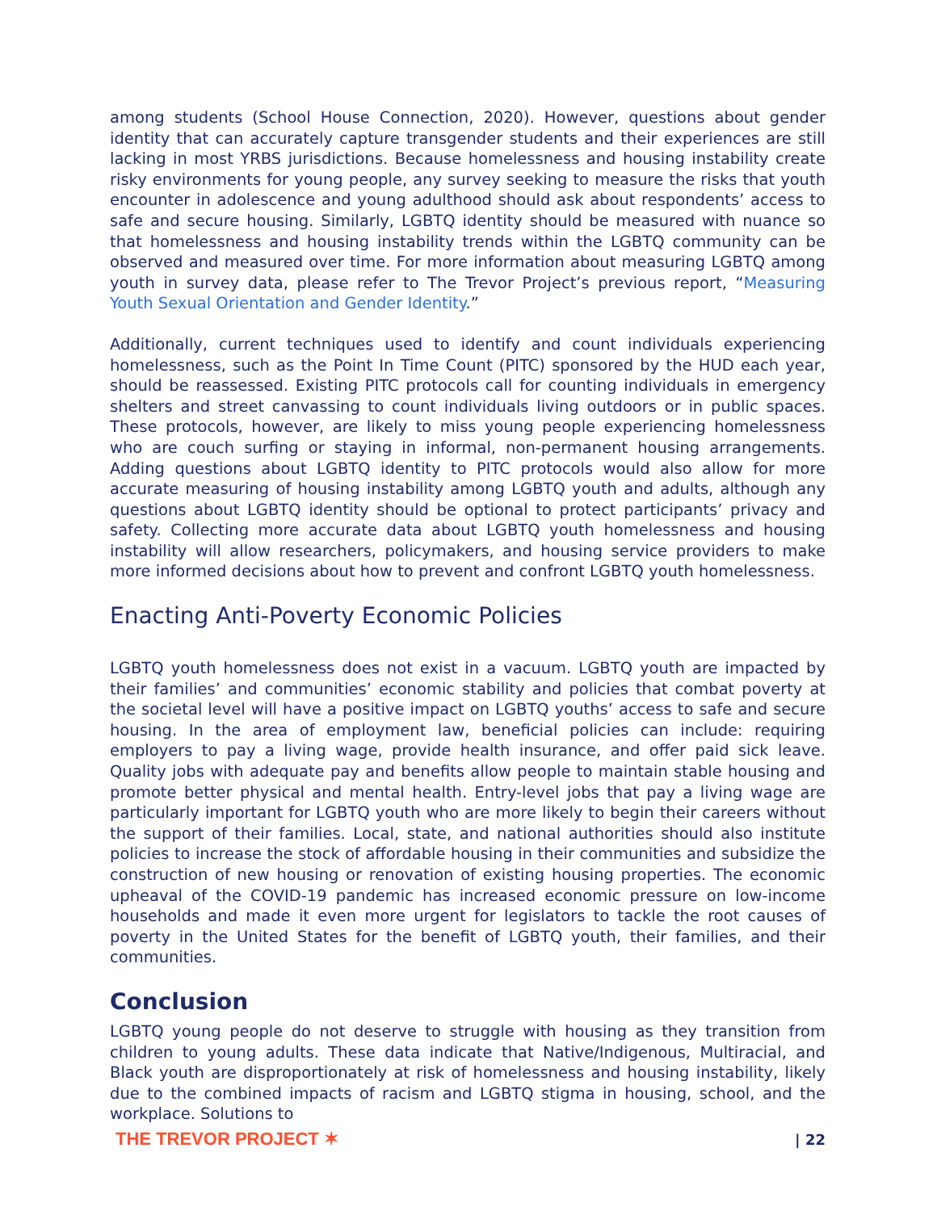among students (School House Connection, 2020). However, questions about gender identity that can accurately capture transgender students and their experiences are still lacking in most YRBS jurisdictions. Because homelessness and housing instability create risky environments for young people, any survey seeking to measure the risks that youth encounter in adolescence and young adulthood should ask about respondents’ access to safe and secure housing. Similarly, LGBTQ identity should be measured with nuance so that homelessness and housing instability trends within the LGBTQ community can be observed and measured over time. For more information about measuring LGBTQ among youth in survey data, please refer to The Trevor Project’s previous report, “Measuring Youth Sexual Orientation and Gender Identity.”
Additionally, current techniques used to identify and count individuals experiencing homelessness, such as the Point In Time Count (PITC) sponsored by the HUD each year, should be reassessed. Existing PITC protocols call for counting individuals in emergency shelters and street canvassing to count individuals living outdoors or in public spaces. These protocols, however, are likely to miss young people experiencing homelessness who are couch surfing or staying in informal, non-permanent housing arrangements. Adding questions about LGBTQ identity to PITC protocols would also allow for more accurate measuring of housing instability among LGBTQ youth and adults, although any questions about LGBTQ identity should be optional to protect participants’ privacy and safety. Collecting more accurate data about LGBTQ youth homelessness and housing instability will allow researchers, policymakers, and housing service providers to make more informed decisions about how to prevent and confront LGBTQ youth homelessness.
Enacting Anti-Poverty Economic Policies
LGBTQ youth homelessness does not exist in a vacuum. LGBTQ youth are impacted by their families’ and communities’ economic stability and policies that combat poverty at the societal level will have a positive impact on LGBTQ youths’ access to safe and secure housing. In the area of employment law, beneficial policies can include: requiring employers to pay a living wage, provide health insurance, and offer paid sick leave. Quality jobs with adequate pay and benefits allow people to maintain stable housing and promote better physical and mental health. Entry-level jobs that pay a living wage are particularly important for LGBTQ youth who are more likely to begin their careers without the support of their families. Local, state, and national authorities should also institute policies to increase the stock of affordable housing in their communities and subsidize the construction of new housing or renovation of existing housing properties. The economic upheaval of the COVID-19 pandemic has increased economic pressure on low-income households and made it even more urgent for legislators to tackle the root causes of poverty in the United States for the benefit of LGBTQ youth, their families, and their communities.
Conclusion
LGBTQ young people do not deserve to struggle with housing as they transition from children to young adults. These data indicate that Native/Indigenous, Multiracial, and Black youth are disproportionately at risk of homelessness and housing instability, likely due to the combined impacts of racism and LGBTQ stigma in housing, school, and the workplace. Solutions to
THE TREVOR PROJECT ✶ | 22